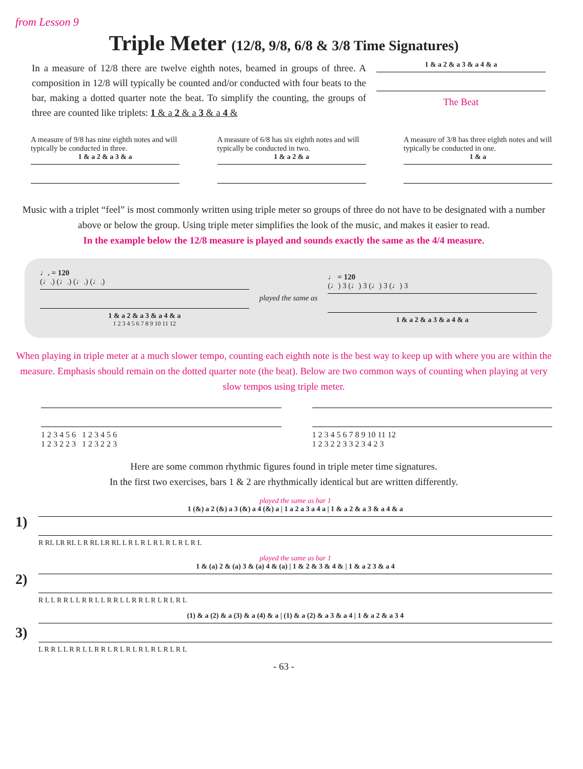from Lesson 9
Triple Meter (12/8, 9/8, 6/8 & 3/8 Time Signatures)
In a measure of 12/8 there are twelve eighth notes, beamed in groups of three. A composition in 12/8 will typically be counted and/or conducted with four beats to the bar, making a dotted quarter note the beat. To simplify the counting, the groups of three are counted like triplets: 1 & a 2 & a 3 & a 4 &
1 & a 2 & a 3 & a 4 & a
The Beat
A measure of 9/8 has nine eighth notes and will typically be conducted in three.
1 & a 2 & a 3 & a
A measure of 6/8 has six eighth notes and will typically be conducted in two.
1 & a 2 & a
A measure of 3/8 has three eighth notes and will typically be conducted in one.
1 & a
Music with a triplet “feel” is most commonly written using triple meter so groups of three do not have to be designated with a number above or below the group. Using triple meter simplifies the look of the music, and makes it easier to read.
In the example below the 12/8 measure is played and sounds exactly the same as the 4/4 measure.
♩. = 120
(♩.) (♩.) (♩.) (♩.)
1 & a 2 & a 3 & a 4 & a
1 2 3 4 5 6 7 8 9 10 11 12
played the same as
♩ = 120
(♩) 3 (♩) 3 (♩) 3 (♩) 3
1 & a 2 & a 3 & a 4 & a
When playing in triple meter at a much slower tempo, counting each eighth note is the best way to keep up with where you are within the measure. Emphasis should remain on the dotted quarter note (the beat). Below are two common ways of counting when playing at very slow tempos using triple meter.
1 2 3 4 5 6 1 2 3 4 5 6
1 2 3 2 2 3 1 2 3 2 2 3
1 2 3 4 5 6 7 8 9 10 11 12
1 2 3 2 2 3 3 2 3 4 2 3
Here are some common rhythmic figures found in triple meter time signatures.
In the first two exercises, bars 1 & 2 are rhythmically identical but are written differently.
1)
played the same as bar 1
1 (&) a 2 (&) a 3 (&) a 4 (&) a | 1 a 2 a 3 a 4 a | 1 & a 2 & a 3 & a 4 & a
R RL LR RL L R RL LR RL L R L R L R L R L R L R L
2)
played the same as bar 1
1 & (a) 2 & (a) 3 & (a) 4 & (a) | 1 & 2 & 3 & 4 & | 1 & a 2 3 & a 4
R L L R R L L R R L L R R L L R R L R L R L R L
3)
(1) & a (2) & a (3) & a (4) & a | (1) & a (2) & a 3 & a 4 | 1 & a 2 & a 3 4
L R R L L R R L L R R L R L R L R L R L R L R L
- 63 -